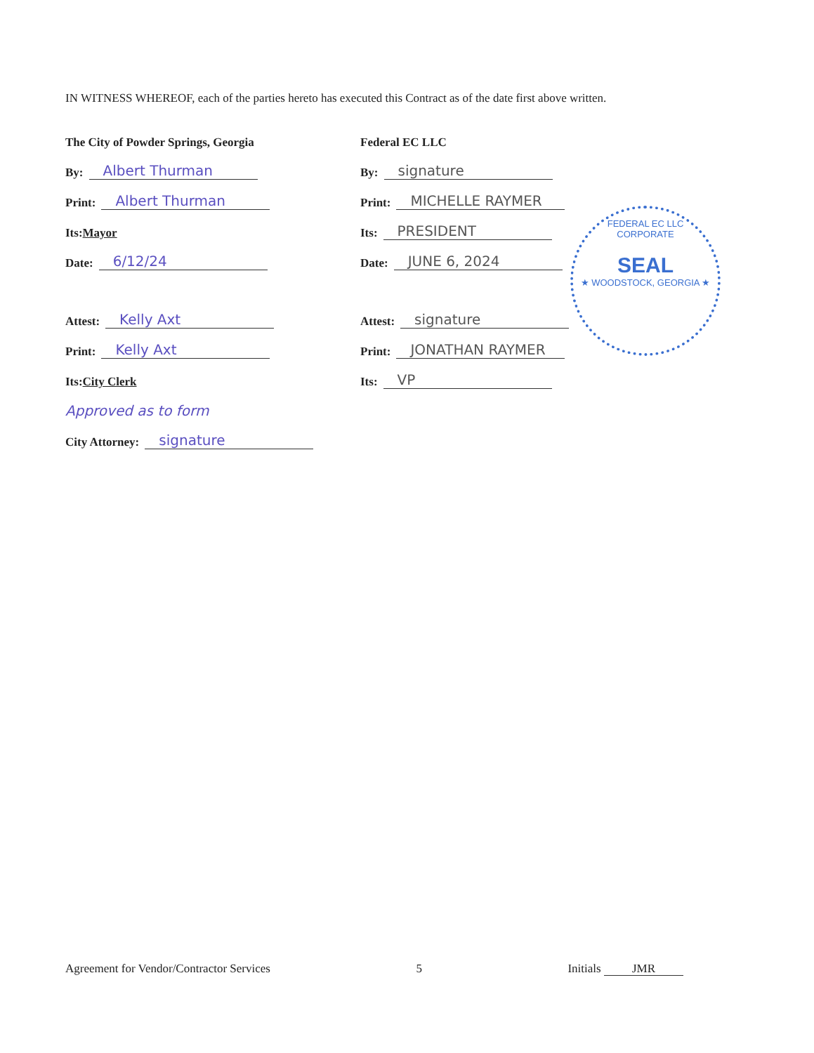IN WITNESS WHEREOF, each of the parties hereto has executed this Contract as of the date first above written.
The City of Powder Springs, Georgia
By: Albert Thurman
Print: Albert Thurman
Its: Mayor
Date: 6/12/24
Attest: Kelly Axt
Print: Kelly Axt
Its: City Clerk
Approved as to form
City Attorney: signature
Federal EC LLC
By: signature
Print: MICHELLE RAYMER
Its: PRESIDENT
Date: JUNE 6, 2024
Attest: signature
Print: JONATHAN RAYMER
Its: VP
FEDERAL EC LLC
CORPORATE
SEAL
★ WOODSTOCK, GEORGIA ★
Agreement for Vendor/Contractor Services 5 Initials JMR